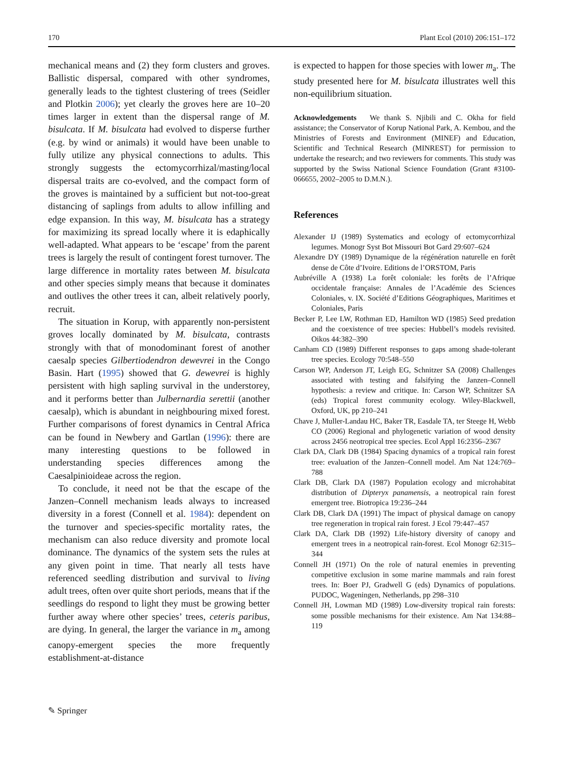170 Plant Ecol (2010) 206:151–172
mechanical means and (2) they form clusters and groves. Ballistic dispersal, compared with other syndromes, generally leads to the tightest clustering of trees (Seidler and Plotkin 2006); yet clearly the groves here are 10–20 times larger in extent than the dispersal range of M. bisulcata. If M. bisulcata had evolved to disperse further (e.g. by wind or animals) it would have been unable to fully utilize any physical connections to adults. This strongly suggests the ectomycorrhizal/masting/local dispersal traits are co-evolved, and the compact form of the groves is maintained by a sufficient but not-too-great distancing of saplings from adults to allow infilling and edge expansion. In this way, M. bisulcata has a strategy for maximizing its spread locally where it is edaphically well-adapted. What appears to be ‘escape’ from the parent trees is largely the result of contingent forest turnover. The large difference in mortality rates between M. bisulcata and other species simply means that because it dominates and outlives the other trees it can, albeit relatively poorly, recruit.
The situation in Korup, with apparently non-persistent groves locally dominated by M. bisulcata, contrasts strongly with that of monodominant forest of another caesalp species Gilbertiodendron dewevrei in the Congo Basin. Hart (1995) showed that G. dewevrei is highly persistent with high sapling survival in the understorey, and it performs better than Julbernardia serettii (another caesalp), which is abundant in neighbouring mixed forest. Further comparisons of forest dynamics in Central Africa can be found in Newbery and Gartlan (1996): there are many interesting questions to be followed in understanding species differences among the Caesalpinioideae across the region.
To conclude, it need not be that the escape of the Janzen–Connell mechanism leads always to increased diversity in a forest (Connell et al. 1984): dependent on the turnover and species-specific mortality rates, the mechanism can also reduce diversity and promote local dominance. The dynamics of the system sets the rules at any given point in time. That nearly all tests have referenced seedling distribution and survival to living adult trees, often over quite short periods, means that if the seedlings do respond to light they must be growing better further away where other species’ trees, ceteris paribus, are dying. In general, the larger the variance in m<sub>a</sub> among canopy-emergent species the more frequently establishment-at-distance
is expected to happen for those species with lower m<sub>a</sub>. The study presented here for M. bisulcata illustrates well this non-equilibrium situation.
Acknowledgements We thank S. Njibili and C. Okha for field assistance; the Conservator of Korup National Park, A. Kembou, and the Ministries of Forests and Environment (MINEF) and Education, Scientific and Technical Research (MINREST) for permission to undertake the research; and two reviewers for comments. This study was supported by the Swiss National Science Foundation (Grant #3100-066655, 2002–2005 to D.M.N.).
References
Alexander IJ (1989) Systematics and ecology of ectomycorrhizal legumes. Monogr Syst Bot Missouri Bot Gard 29:607–624
Alexandre DY (1989) Dynamique de la régénération naturelle en forêt dense de Côte d’Ivoire. Editions de l’ORSTOM, Paris
Aubréville A (1938) La forêt coloniale: les forêts de l’Afrique occidentale française: Annales de l’Académie des Sciences Coloniales, v. IX. Société d’Editions Géographiques, Maritimes et Coloniales, Paris
Becker P, Lee LW, Rothman ED, Hamilton WD (1985) Seed predation and the coexistence of tree species: Hubbell’s models revisited. Oikos 44:382–390
Canham CD (1989) Different responses to gaps among shade-tolerant tree species. Ecology 70:548–550
Carson WP, Anderson JT, Leigh EG, Schnitzer SA (2008) Challenges associated with testing and falsifying the Janzen–Connell hypothesis: a review and critique. In: Carson WP, Schnitzer SA (eds) Tropical forest community ecology. Wiley-Blackwell, Oxford, UK, pp 210–241
Chave J, Muller-Landau HC, Baker TR, Easdale TA, ter Steege H, Webb CO (2006) Regional and phylogenetic variation of wood density across 2456 neotropical tree species. Ecol Appl 16:2356–2367
Clark DA, Clark DB (1984) Spacing dynamics of a tropical rain forest tree: evaluation of the Janzen–Connell model. Am Nat 124:769–788
Clark DB, Clark DA (1987) Population ecology and microhabitat distribution of Dipteryx panamensis, a neotropical rain forest emergent tree. Biotropica 19:236–244
Clark DB, Clark DA (1991) The impact of physical damage on canopy tree regeneration in tropical rain forest. J Ecol 79:447–457
Clark DA, Clark DB (1992) Life-history diversity of canopy and emergent trees in a neotropical rain-forest. Ecol Monogr 62:315–344
Connell JH (1971) On the role of natural enemies in preventing competitive exclusion in some marine mammals and rain forest trees. In: Boer PJ, Gradwell G (eds) Dynamics of populations. PUDOC, Wageningen, Netherlands, pp 298–310
Connell JH, Lowman MD (1989) Low-diversity tropical rain forests: some possible mechanisms for their existence. Am Nat 134:88–119
✎ Springer